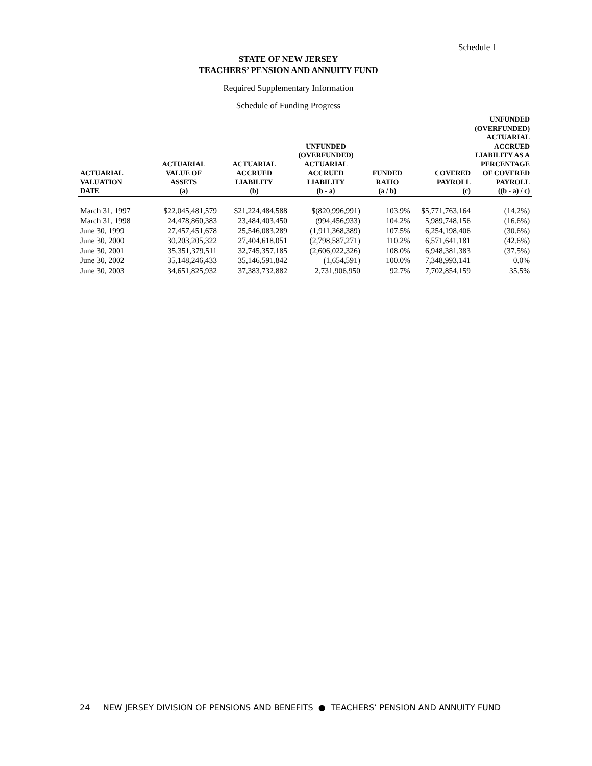Schedule 1
STATE OF NEW JERSEY
TEACHERS’ PENSION AND ANNUITY FUND
Required Supplementary Information
Schedule of Funding Progress
| ACTUARIAL VALUATION DATE | ACTUARIAL VALUE OF ASSETS (a) | ACTUARIAL ACCRUED LIABILITY (b) | UNFUNDED (OVERFUNDED) ACTUARIAL ACCRUED LIABILITY (b - a) | FUNDED RATIO (a / b) | COVERED PAYROLL (c) | UNFUNDED (OVERFUNDED) ACTUARIAL ACCRUED LIABILITY AS A PERCENTAGE OF COVERED PAYROLL ((b - a) / c) |
| --- | --- | --- | --- | --- | --- | --- |
| March 31, 1997 | $22,045,481,579 | $21,224,484,588 | $(820,996,991) | 103.9% | $5,771,763,164 | (14.2%) |
| March 31, 1998 | 24,478,860,383 | 23,484,403,450 | (994,456,933) | 104.2% | 5,989,748,156 | (16.6%) |
| June 30, 1999 | 27,457,451,678 | 25,546,083,289 | (1,911,368,389) | 107.5% | 6,254,198,406 | (30.6%) |
| June 30, 2000 | 30,203,205,322 | 27,404,618,051 | (2,798,587,271) | 110.2% | 6,571,641,181 | (42.6%) |
| June 30, 2001 | 35,351,379,511 | 32,745,357,185 | (2,606,022,326) | 108.0% | 6,948,381,383 | (37.5%) |
| June 30, 2002 | 35,148,246,433 | 35,146,591,842 | (1,654,591) | 100.0% | 7,348,993,141 | 0.0% |
| June 30, 2003 | 34,651,825,932 | 37,383,732,882 | 2,731,906,950 | 92.7% | 7,702,854,159 | 35.5% |
24 NEW JERSEY DIVISION OF PENSIONS AND BENEFITS ● TEACHERS’ PENSION AND ANNUITY FUND